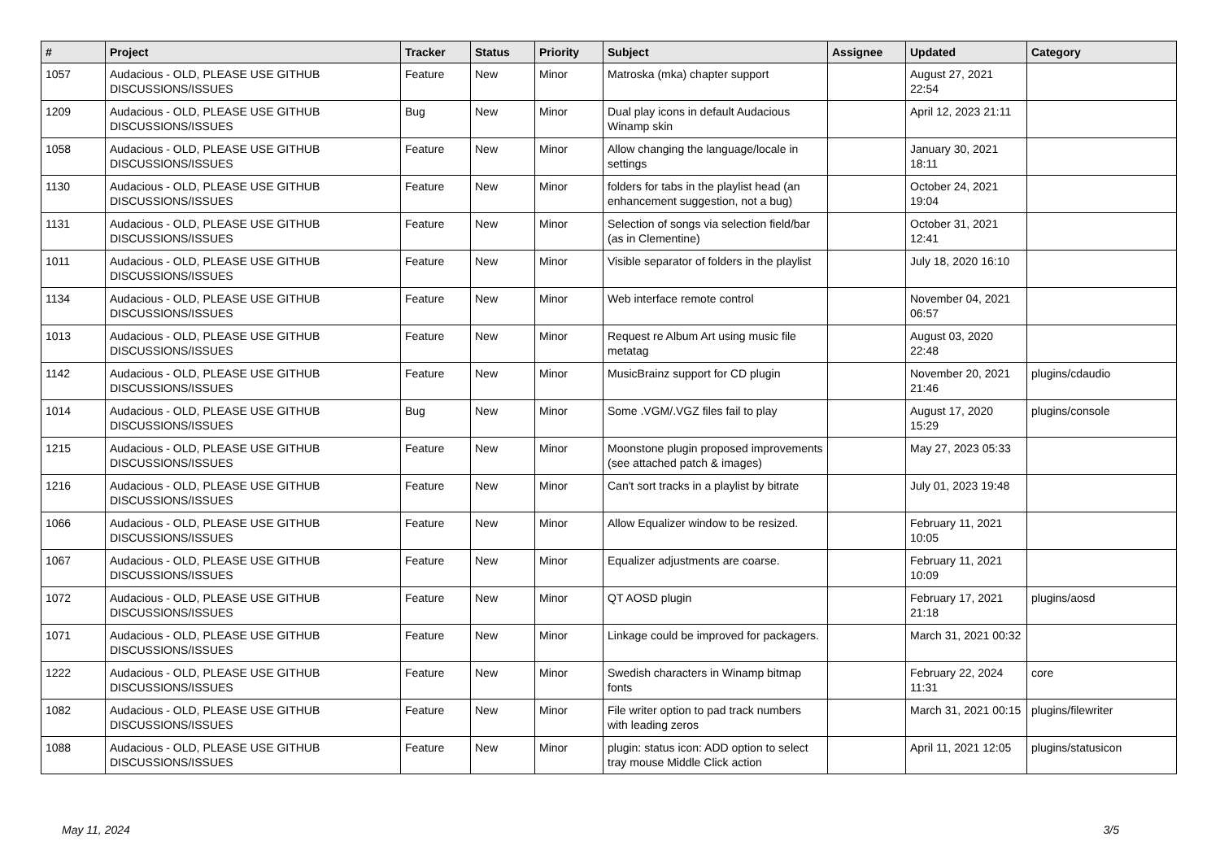| # | Project | Tracker | Status | Priority | Subject | Assignee | Updated | Category |
| --- | --- | --- | --- | --- | --- | --- | --- | --- |
| 1057 | Audacious - OLD, PLEASE USE GITHUB DISCUSSIONS/ISSUES | Feature | New | Minor | Matroska (mka) chapter support | | August 27, 2021 22:54 | |
| 1209 | Audacious - OLD, PLEASE USE GITHUB DISCUSSIONS/ISSUES | Bug | New | Minor | Dual play icons in default Audacious Winamp skin | | April 12, 2023 21:11 | |
| 1058 | Audacious - OLD, PLEASE USE GITHUB DISCUSSIONS/ISSUES | Feature | New | Minor | Allow changing the language/locale in settings | | January 30, 2021 18:11 | |
| 1130 | Audacious - OLD, PLEASE USE GITHUB DISCUSSIONS/ISSUES | Feature | New | Minor | folders for tabs in the playlist head (an enhancement suggestion, not a bug) | | October 24, 2021 19:04 | |
| 1131 | Audacious - OLD, PLEASE USE GITHUB DISCUSSIONS/ISSUES | Feature | New | Minor | Selection of songs via selection field/bar (as in Clementine) | | October 31, 2021 12:41 | |
| 1011 | Audacious - OLD, PLEASE USE GITHUB DISCUSSIONS/ISSUES | Feature | New | Minor | Visible separator of folders in the playlist | | July 18, 2020 16:10 | |
| 1134 | Audacious - OLD, PLEASE USE GITHUB DISCUSSIONS/ISSUES | Feature | New | Minor | Web interface remote control | | November 04, 2021 06:57 | |
| 1013 | Audacious - OLD, PLEASE USE GITHUB DISCUSSIONS/ISSUES | Feature | New | Minor | Request re Album Art using music file metatag | | August 03, 2020 22:48 | |
| 1142 | Audacious - OLD, PLEASE USE GITHUB DISCUSSIONS/ISSUES | Feature | New | Minor | MusicBrainz support for CD plugin | | November 20, 2021 21:46 | plugins/cdaudio |
| 1014 | Audacious - OLD, PLEASE USE GITHUB DISCUSSIONS/ISSUES | Bug | New | Minor | Some .VGM/.VGZ files fail to play | | August 17, 2020 15:29 | plugins/console |
| 1215 | Audacious - OLD, PLEASE USE GITHUB DISCUSSIONS/ISSUES | Feature | New | Minor | Moonstone plugin proposed improvements (see attached patch & images) | | May 27, 2023 05:33 | |
| 1216 | Audacious - OLD, PLEASE USE GITHUB DISCUSSIONS/ISSUES | Feature | New | Minor | Can't sort tracks in a playlist by bitrate | | July 01, 2023 19:48 | |
| 1066 | Audacious - OLD, PLEASE USE GITHUB DISCUSSIONS/ISSUES | Feature | New | Minor | Allow Equalizer window to be resized. | | February 11, 2021 10:05 | |
| 1067 | Audacious - OLD, PLEASE USE GITHUB DISCUSSIONS/ISSUES | Feature | New | Minor | Equalizer adjustments are coarse. | | February 11, 2021 10:09 | |
| 1072 | Audacious - OLD, PLEASE USE GITHUB DISCUSSIONS/ISSUES | Feature | New | Minor | QT AOSD plugin | | February 17, 2021 21:18 | plugins/aosd |
| 1071 | Audacious - OLD, PLEASE USE GITHUB DISCUSSIONS/ISSUES | Feature | New | Minor | Linkage could be improved for packagers. | | March 31, 2021 00:32 | |
| 1222 | Audacious - OLD, PLEASE USE GITHUB DISCUSSIONS/ISSUES | Feature | New | Minor | Swedish characters in Winamp bitmap fonts | | February 22, 2024 11:31 | core |
| 1082 | Audacious - OLD, PLEASE USE GITHUB DISCUSSIONS/ISSUES | Feature | New | Minor | File writer option to pad track numbers with leading zeros | | March 31, 2021 00:15 | plugins/filewriter |
| 1088 | Audacious - OLD, PLEASE USE GITHUB DISCUSSIONS/ISSUES | Feature | New | Minor | plugin: status icon: ADD option to select tray mouse Middle Click action | | April 11, 2021 12:05 | plugins/statusicon |
May 11, 2024 3/5